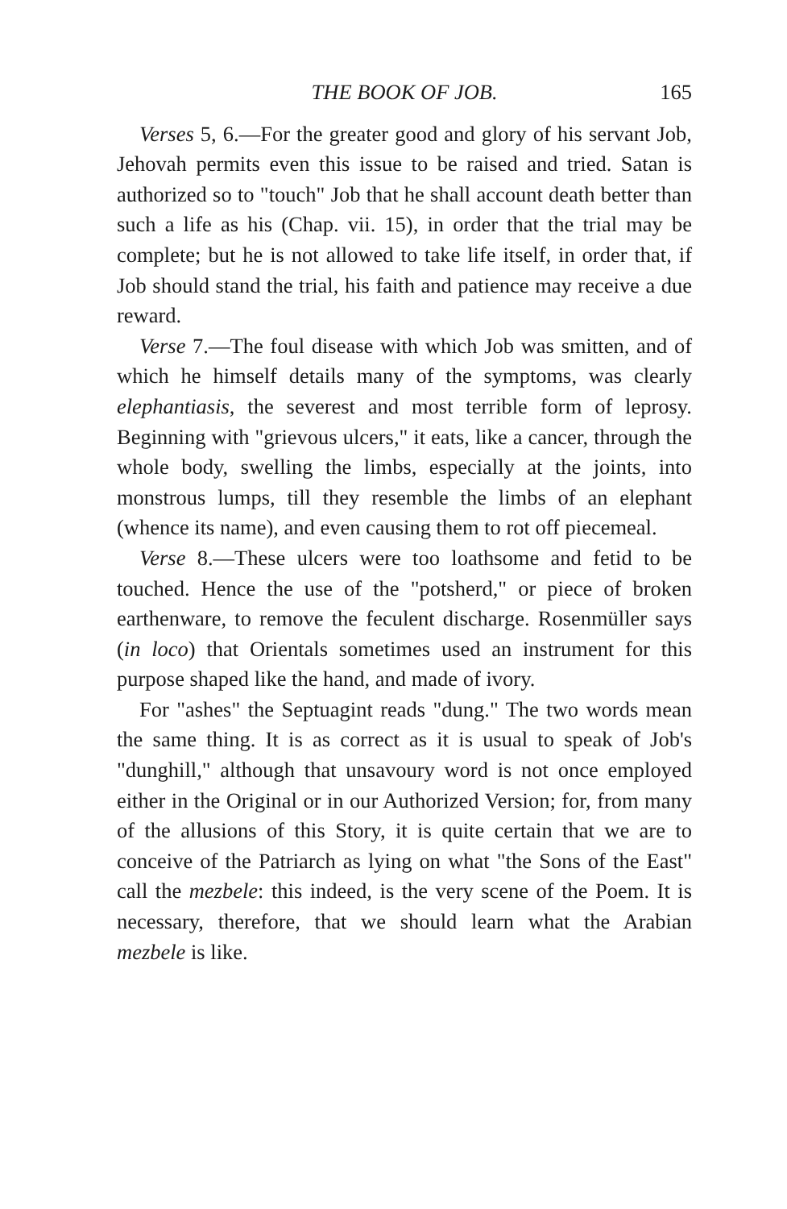THE BOOK OF JOB. 165
Verses 5, 6.—For the greater good and glory of his servant Job, Jehovah permits even this issue to be raised and tried. Satan is authorized so to "touch" Job that he shall account death better than such a life as his (Chap. vii. 15), in order that the trial may be complete; but he is not allowed to take life itself, in order that, if Job should stand the trial, his faith and patience may receive a due reward.
Verse 7.—The foul disease with which Job was smitten, and of which he himself details many of the symptoms, was clearly elephantiasis, the severest and most terrible form of leprosy. Beginning with "grievous ulcers," it eats, like a cancer, through the whole body, swelling the limbs, especially at the joints, into monstrous lumps, till they resemble the limbs of an elephant (whence its name), and even causing them to rot off piecemeal.
Verse 8.—These ulcers were too loathsome and fetid to be touched. Hence the use of the "potsherd," or piece of broken earthenware, to remove the feculent discharge. Rosenmüller says (in loco) that Orientals sometimes used an instrument for this purpose shaped like the hand, and made of ivory.
For "ashes" the Septuagint reads "dung." The two words mean the same thing. It is as correct as it is usual to speak of Job's "dunghill," although that unsavoury word is not once employed either in the Original or in our Authorized Version; for, from many of the allusions of this Story, it is quite certain that we are to conceive of the Patriarch as lying on what "the Sons of the East" call the mezbele: this indeed, is the very scene of the Poem. It is necessary, therefore, that we should learn what the Arabian mezbele is like.